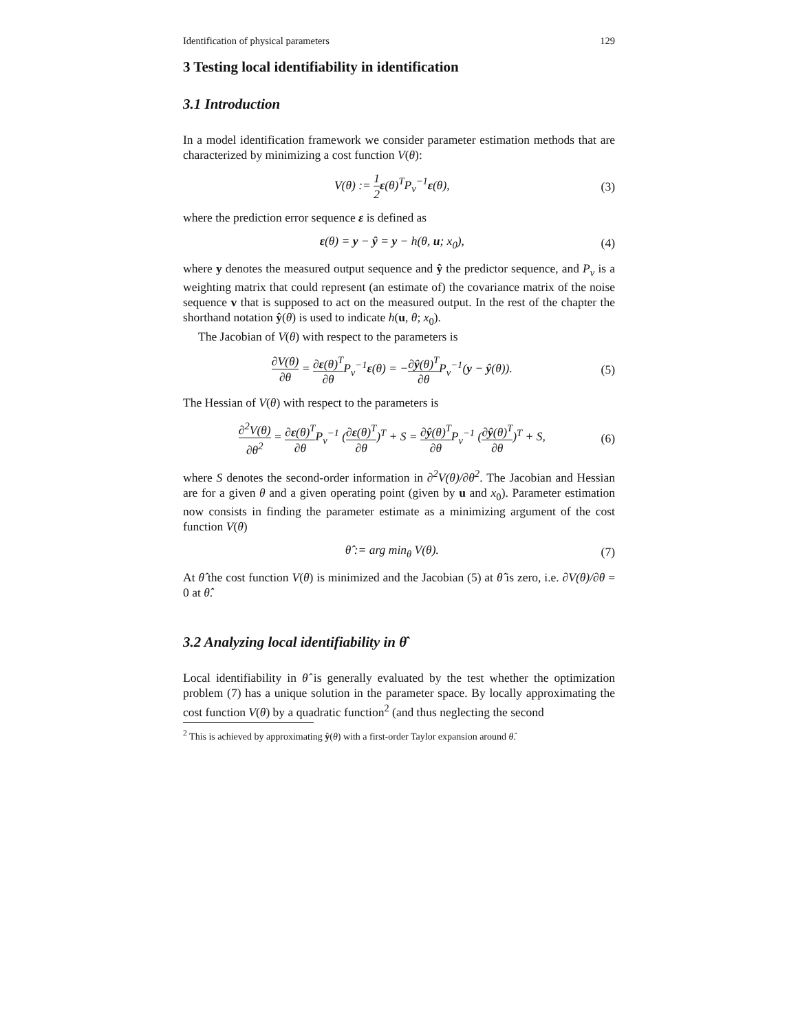Identification of physical parameters 129
3 Testing local identifiability in identification
3.1 Introduction
In a model identification framework we consider parameter estimation methods that are characterized by minimizing a cost function V(θ):
V(θ) := 1 2 ε(θ)<sup>T</sup>P<sub>v</sub><sup>−1</sup>ε(θ), (3)
where the prediction error sequence ε is defined as
ε(θ) = y − ŷ = y − h(θ, u; x<sub>0</sub>), (4)
where y denotes the measured output sequence and ŷ the predictor sequence, and P<sub>v</sub> is a weighting matrix that could represent (an estimate of) the covariance matrix of the noise sequence v that is supposed to act on the measured output. In the rest of the chapter the shorthand notation ŷ(θ) is used to indicate h(u, θ; x<sub>0</sub>).
The Jacobian of V(θ) with respect to the parameters is
∂V(θ) ∂θ = ∂ε(θ)<sup>T</sup> ∂θ P<sub>v</sub><sup>−1</sup>ε(θ) = −∂ŷ(θ)<sup>T</sup> ∂θ P<sub>v</sub><sup>−1</sup>(y − ŷ(θ)). (5)
The Hessian of V(θ) with respect to the parameters is
∂<sup>2</sup>V(θ) ∂θ<sup>2</sup> = ∂ε(θ)<sup>T</sup> ∂θ P<sub>v</sub><sup>−1</sup> (∂ε(θ)<sup>T</sup> ∂θ)<sup>T</sup> + S = ∂ŷ(θ)<sup>T</sup> ∂θ P<sub>v</sub><sup>−1</sup> (∂ŷ(θ)<sup>T</sup> ∂θ)<sup>T</sup> + S, (6)
where S denotes the second-order information in ∂<sup>2</sup>V(θ)/∂θ<sup>2</sup>. The Jacobian and Hessian are for a given θ and a given operating point (given by u and x<sub>0</sub>). Parameter estimation now consists in finding the parameter estimate as a minimizing argument of the cost function V(θ)
θ̂ := arg min<sub>θ</sub> V(θ). (7)
At θ̂ the cost function V(θ) is minimized and the Jacobian (5) at θ̂ is zero, i.e. ∂V(θ)/∂θ = 0 at θ̂.
3.2 Analyzing local identifiability in θ̂
Local identifiability in θ̂ is generally evaluated by the test whether the optimization problem (7) has a unique solution in the parameter space. By locally approximating the cost function V(θ) by a quadratic function<sup>2</sup> (and thus neglecting the second
<sup>2</sup> This is achieved by approximating ŷ(θ) with a first-order Taylor expansion around θ̂.